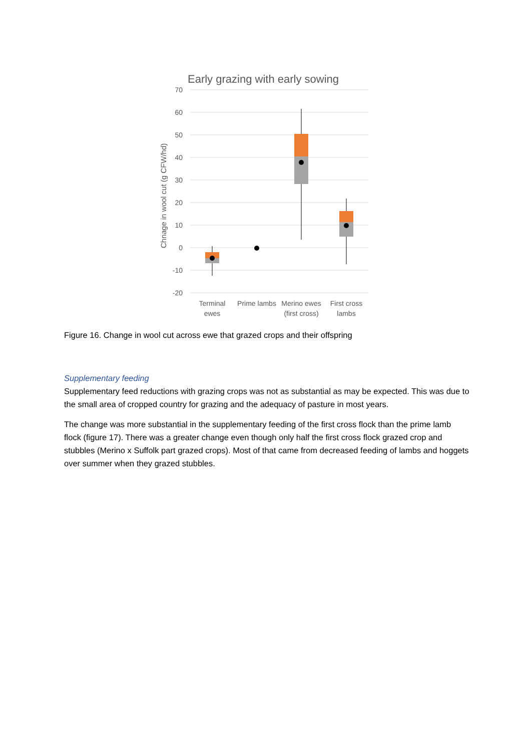Early grazing with early sowing
70
60
50
40
30
20
10
0
-10
-20
Chnage in wool cut (g CFW/hd)
Terminal
ewes
Prime lambs
Merino ewes
(first cross)
First cross
lambs
Figure 16. Change in wool cut across ewe that grazed crops and their offspring
Supplementary feeding
Supplementary feed reductions with grazing crops was not as substantial as may be expected. This was due to the small area of cropped country for grazing and the adequacy of pasture in most years.
The change was more substantial in the supplementary feeding of the first cross flock than the prime lamb flock (figure 17). There was a greater change even though only half the first cross flock grazed crop and stubbles (Merino x Suffolk part grazed crops). Most of that came from decreased feeding of lambs and hoggets over summer when they grazed stubbles.